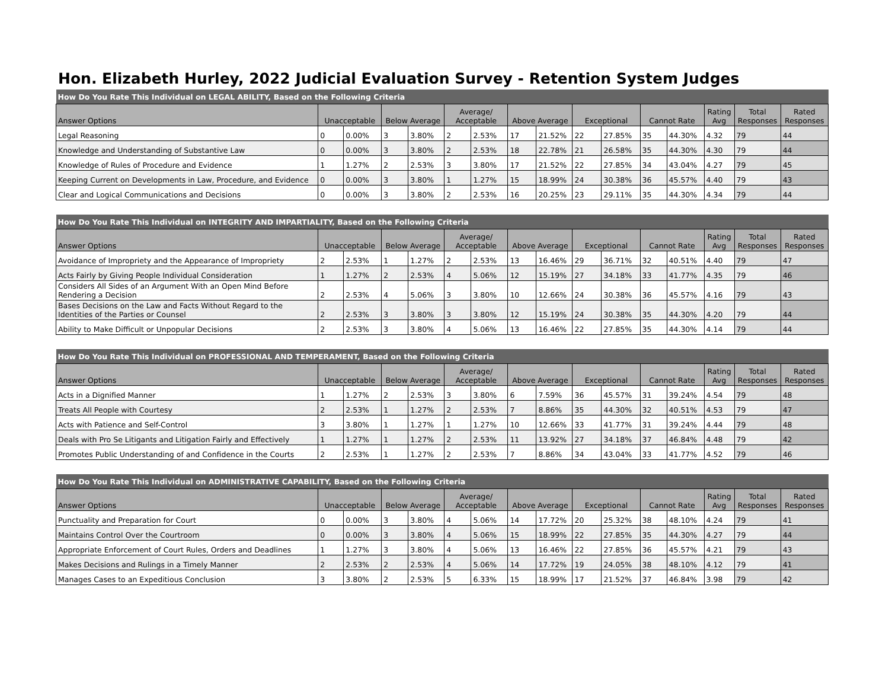Hon. Elizabeth Hurley, 2022 Judicial Evaluation Survey - Retention System Judges
| How Do You Rate This Individual on LEGAL ABILITY, Based on the Following Criteria | | | | | | | | | | | | | | | |
| Answer Options | Unacceptable | | Below Average | | Average/ Acceptable | | Above Average | | Exceptional | | Cannot Rate | | Rating Avg | Total Responses | Rated Responses |
| Legal Reasoning | 0 | 0.00% | 3 | 3.80% | 2 | 2.53% | 17 | 21.52% | 22 | 27.85% | 35 | 44.30% | 4.32 | 79 | 44 |
| Knowledge and Understanding of Substantive Law | 0 | 0.00% | 3 | 3.80% | 2 | 2.53% | 18 | 22.78% | 21 | 26.58% | 35 | 44.30% | 4.30 | 79 | 44 |
| Knowledge of Rules of Procedure and Evidence | 1 | 1.27% | 2 | 2.53% | 3 | 3.80% | 17 | 21.52% | 22 | 27.85% | 34 | 43.04% | 4.27 | 79 | 45 |
| Keeping Current on Developments in Law, Procedure, and Evidence | 0 | 0.00% | 3 | 3.80% | 1 | 1.27% | 15 | 18.99% | 24 | 30.38% | 36 | 45.57% | 4.40 | 79 | 43 |
| Clear and Logical Communications and Decisions | 0 | 0.00% | 3 | 3.80% | 2 | 2.53% | 16 | 20.25% | 23 | 29.11% | 35 | 44.30% | 4.34 | 79 | 44 |
| How Do You Rate This Individual on INTEGRITY AND IMPARTIALITY, Based on the Following Criteria | | | | | | | | | | | | | | | |
| Answer Options | Unacceptable | | Below Average | | Average/ Acceptable | | Above Average | | Exceptional | | Cannot Rate | | Rating Avg | Total Responses | Rated Responses |
| Avoidance of Impropriety and the Appearance of Impropriety | 2 | 2.53% | 1 | 1.27% | 2 | 2.53% | 13 | 16.46% | 29 | 36.71% | 32 | 40.51% | 4.40 | 79 | 47 |
| Acts Fairly by Giving People Individual Consideration | 1 | 1.27% | 2 | 2.53% | 4 | 5.06% | 12 | 15.19% | 27 | 34.18% | 33 | 41.77% | 4.35 | 79 | 46 |
| Considers All Sides of an Argument With an Open Mind Before Rendering a Decision | 2 | 2.53% | 4 | 5.06% | 3 | 3.80% | 10 | 12.66% | 24 | 30.38% | 36 | 45.57% | 4.16 | 79 | 43 |
| Bases Decisions on the Law and Facts Without Regard to the Identities of the Parties or Counsel | 2 | 2.53% | 3 | 3.80% | 3 | 3.80% | 12 | 15.19% | 24 | 30.38% | 35 | 44.30% | 4.20 | 79 | 44 |
| Ability to Make Difficult or Unpopular Decisions | 2 | 2.53% | 3 | 3.80% | 4 | 5.06% | 13 | 16.46% | 22 | 27.85% | 35 | 44.30% | 4.14 | 79 | 44 |
| How Do You Rate This Individual on PROFESSIONAL AND TEMPERAMENT, Based on the Following Criteria | | | | | | | | | | | | | | | |
| Answer Options | Unacceptable | | Below Average | | Average/ Acceptable | | Above Average | | Exceptional | | Cannot Rate | | Rating Avg | Total Responses | Rated Responses |
| Acts in a Dignified Manner | 1 | 1.27% | 2 | 2.53% | 3 | 3.80% | 6 | 7.59% | 36 | 45.57% | 31 | 39.24% | 4.54 | 79 | 48 |
| Treats All People with Courtesy | 2 | 2.53% | 1 | 1.27% | 2 | 2.53% | 7 | 8.86% | 35 | 44.30% | 32 | 40.51% | 4.53 | 79 | 47 |
| Acts with Patience and Self-Control | 3 | 3.80% | 1 | 1.27% | 1 | 1.27% | 10 | 12.66% | 33 | 41.77% | 31 | 39.24% | 4.44 | 79 | 48 |
| Deals with Pro Se Litigants and Litigation Fairly and Effectively | 1 | 1.27% | 1 | 1.27% | 2 | 2.53% | 11 | 13.92% | 27 | 34.18% | 37 | 46.84% | 4.48 | 79 | 42 |
| Promotes Public Understanding of and Confidence in the Courts | 2 | 2.53% | 1 | 1.27% | 2 | 2.53% | 7 | 8.86% | 34 | 43.04% | 33 | 41.77% | 4.52 | 79 | 46 |
| How Do You Rate This Individual on ADMINISTRATIVE CAPABILITY, Based on the Following Criteria | | | | | | | | | | | | | | | |
| Answer Options | Unacceptable | | Below Average | | Average/ Acceptable | | Above Average | | Exceptional | | Cannot Rate | | Rating Avg | Total Responses | Rated Responses |
| Punctuality and Preparation for Court | 0 | 0.00% | 3 | 3.80% | 4 | 5.06% | 14 | 17.72% | 20 | 25.32% | 38 | 48.10% | 4.24 | 79 | 41 |
| Maintains Control Over the Courtroom | 0 | 0.00% | 3 | 3.80% | 4 | 5.06% | 15 | 18.99% | 22 | 27.85% | 35 | 44.30% | 4.27 | 79 | 44 |
| Appropriate Enforcement of Court Rules, Orders and Deadlines | 1 | 1.27% | 3 | 3.80% | 4 | 5.06% | 13 | 16.46% | 22 | 27.85% | 36 | 45.57% | 4.21 | 79 | 43 |
| Makes Decisions and Rulings in a Timely Manner | 2 | 2.53% | 2 | 2.53% | 4 | 5.06% | 14 | 17.72% | 19 | 24.05% | 38 | 48.10% | 4.12 | 79 | 41 |
| Manages Cases to an Expeditious Conclusion | 3 | 3.80% | 2 | 2.53% | 5 | 6.33% | 15 | 18.99% | 17 | 21.52% | 37 | 46.84% | 3.98 | 79 | 42 |